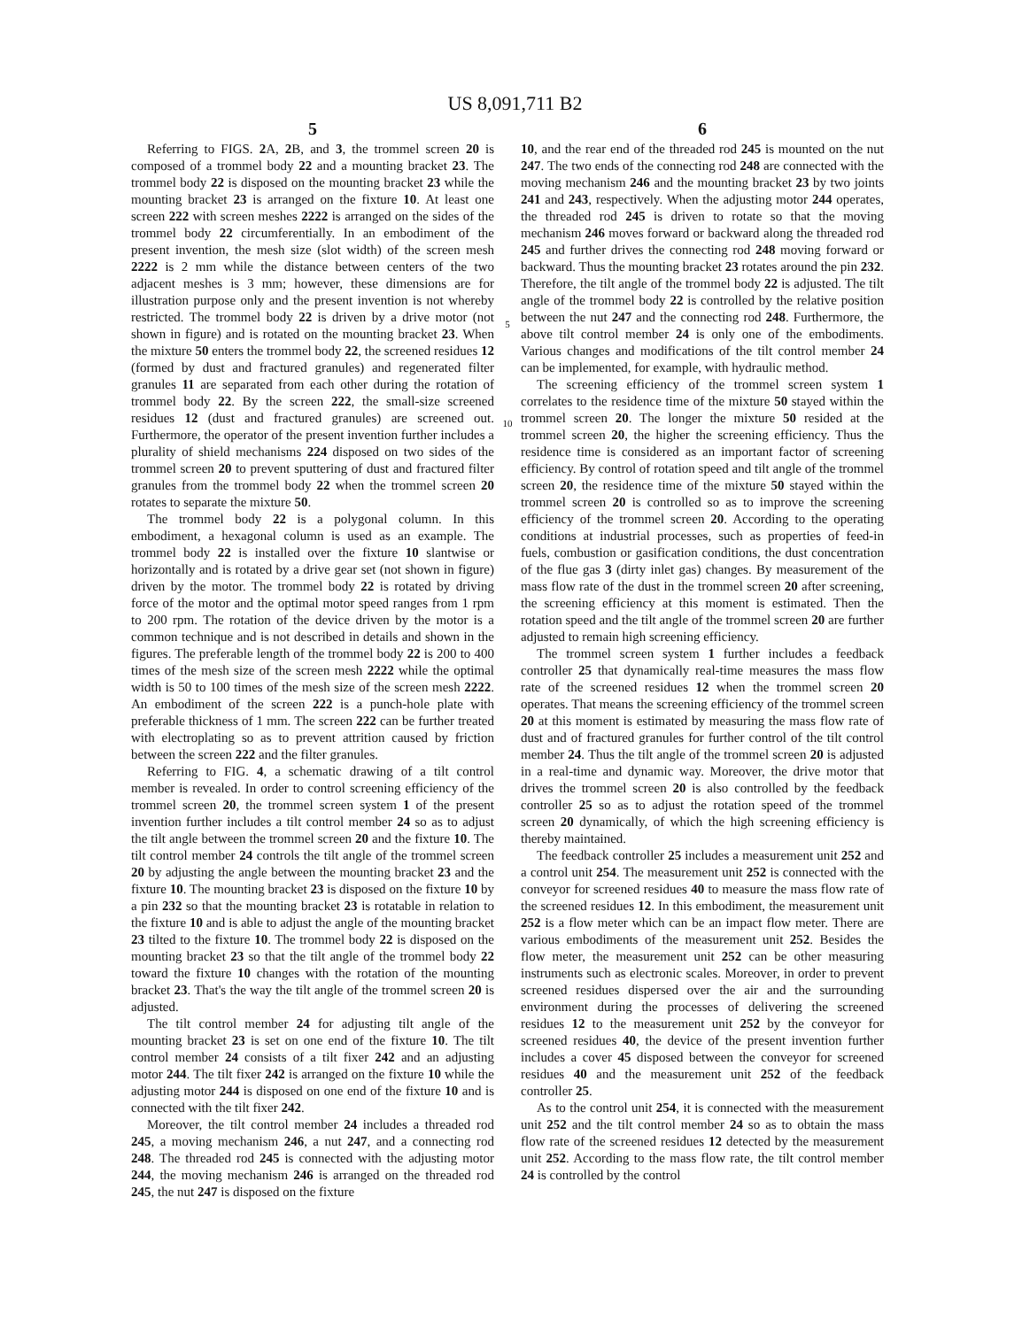US 8,091,711 B2
5
Referring to FIGS. 2 A, 2 B, and 3, the trommel screen 20 is composed of a trommel body 22 and a mounting bracket 23. The trommel body 22 is disposed on the mounting bracket 23 while the mounting bracket 23 is arranged on the fixture 10. At least one screen 222 with screen meshes 2222 is arranged on the sides of the trommel body 22 circumferentially. In an embodiment of the present invention, the mesh size (slot width) of the screen mesh 2222 is 2 mm while the distance between centers of the two adjacent meshes is 3 mm; however, these dimensions are for illustration purpose only and the present invention is not whereby restricted. The trommel body 22 is driven by a drive motor (not shown in figure) and is rotated on the mounting bracket 23. When the mixture 50 enters the trommel body 22, the screened residues 12 (formed by dust and fractured granules) and regenerated filter granules 11 are separated from each other during the rotation of trommel body 22. By the screen 222, the small-size screened residues 12 (dust and fractured granules) are screened out. Furthermore, the operator of the present invention further includes a plurality of shield mechanisms 224 disposed on two sides of the trommel screen 20 to prevent sputtering of dust and fractured filter granules from the trommel body 22 when the trommel screen 20 rotates to separate the mixture 50.
The trommel body 22 is a polygonal column. In this embodiment, a hexagonal column is used as an example. The trommel body 22 is installed over the fixture 10 slantwise or horizontally and is rotated by a drive gear set (not shown in figure) driven by the motor. The trommel body 22 is rotated by driving force of the motor and the optimal motor speed ranges from 1 rpm to 200 rpm. The rotation of the device driven by the motor is a common technique and is not described in details and shown in the figures. The preferable length of the trommel body 22 is 200 to 400 times of the mesh size of the screen mesh 2222 while the optimal width is 50 to 100 times of the mesh size of the screen mesh 2222. An embodiment of the screen 222 is a punch-hole plate with preferable thickness of 1 mm. The screen 222 can be further treated with electroplating so as to prevent attrition caused by friction between the screen 222 and the filter granules.
Referring to FIG. 4, a schematic drawing of a tilt control member is revealed. In order to control screening efficiency of the trommel screen 20, the trommel screen system 1 of the present invention further includes a tilt control member 24 so as to adjust the tilt angle between the trommel screen 20 and the fixture 10. The tilt control member 24 controls the tilt angle of the trommel screen 20 by adjusting the angle between the mounting bracket 23 and the fixture 10. The mounting bracket 23 is disposed on the fixture 10 by a pin 232 so that the mounting bracket 23 is rotatable in relation to the fixture 10 and is able to adjust the angle of the mounting bracket 23 tilted to the fixture 10. The trommel body 22 is disposed on the mounting bracket 23 so that the tilt angle of the trommel body 22 toward the fixture 10 changes with the rotation of the mounting bracket 23. That's the way the tilt angle of the trommel screen 20 is adjusted.
The tilt control member 24 for adjusting tilt angle of the mounting bracket 23 is set on one end of the fixture 10. The tilt control member 24 consists of a tilt fixer 242 and an adjusting motor 244. The tilt fixer 242 is arranged on the fixture 10 while the adjusting motor 244 is disposed on one end of the fixture 10 and is connected with the tilt fixer 242.
Moreover, the tilt control member 24 includes a threaded rod 245, a moving mechanism 246, a nut 247, and a connecting rod 248. The threaded rod 245 is connected with the adjusting motor 244, the moving mechanism 246 is arranged on the threaded rod 245, the nut 247 is disposed on the fixture
5
10
6
10, and the rear end of the threaded rod 245 is mounted on the nut 247. The two ends of the connecting rod 248 are connected with the moving mechanism 246 and the mounting bracket 23 by two joints 241 and 243, respectively. When the adjusting motor 244 operates, the threaded rod 245 is driven to rotate so that the moving mechanism 246 moves forward or backward along the threaded rod 245 and further drives the connecting rod 248 moving forward or backward. Thus the mounting bracket 23 rotates around the pin 232. Therefore, the tilt angle of the trommel body 22 is adjusted. The tilt angle of the trommel body 22 is controlled by the relative position between the nut 247 and the connecting rod 248. Furthermore, the above tilt control member 24 is only one of the embodiments. Various changes and modifications of the tilt control member 24 can be implemented, for example, with hydraulic method.
The screening efficiency of the trommel screen system 1 correlates to the residence time of the mixture 50 stayed within the trommel screen 20. The longer the mixture 50 resided at the trommel screen 20, the higher the screening efficiency. Thus the residence time is considered as an important factor of screening efficiency. By control of rotation speed and tilt angle of the trommel screen 20, the residence time of the mixture 50 stayed within the trommel screen 20 is controlled so as to improve the screening efficiency of the trommel screen 20. According to the operating conditions at industrial processes, such as properties of feed-in fuels, combustion or gasification conditions, the dust concentration of the flue gas 3 (dirty inlet gas) changes. By measurement of the mass flow rate of the dust in the trommel screen 20 after screening, the screening efficiency at this moment is estimated. Then the rotation speed and the tilt angle of the trommel screen 20 are further adjusted to remain high screening efficiency.
The trommel screen system 1 further includes a feedback controller 25 that dynamically real-time measures the mass flow rate of the screened residues 12 when the trommel screen 20 operates. That means the screening efficiency of the trommel screen 20 at this moment is estimated by measuring the mass flow rate of dust and of fractured granules for further control of the tilt control member 24. Thus the tilt angle of the trommel screen 20 is adjusted in a real-time and dynamic way. Moreover, the drive motor that drives the trommel screen 20 is also controlled by the feedback controller 25 so as to adjust the rotation speed of the trommel screen 20 dynamically, of which the high screening efficiency is thereby maintained.
The feedback controller 25 includes a measurement unit 252 and a control unit 254. The measurement unit 252 is connected with the conveyor for screened residues 40 to measure the mass flow rate of the screened residues 12. In this embodiment, the measurement unit 252 is a flow meter which can be an impact flow meter. There are various embodiments of the measurement unit 252. Besides the flow meter, the measurement unit 252 can be other measuring instruments such as electronic scales. Moreover, in order to prevent screened residues dispersed over the air and the surrounding environment during the processes of delivering the screened residues 12 to the measurement unit 252 by the conveyor for screened residues 40, the device of the present invention further includes a cover 45 disposed between the conveyor for screened residues 40 and the measurement unit 252 of the feedback controller 25.
As to the control unit 254, it is connected with the measurement unit 252 and the tilt control member 24 so as to obtain the mass flow rate of the screened residues 12 detected by the measurement unit 252. According to the mass flow rate, the tilt control member 24 is controlled by the control